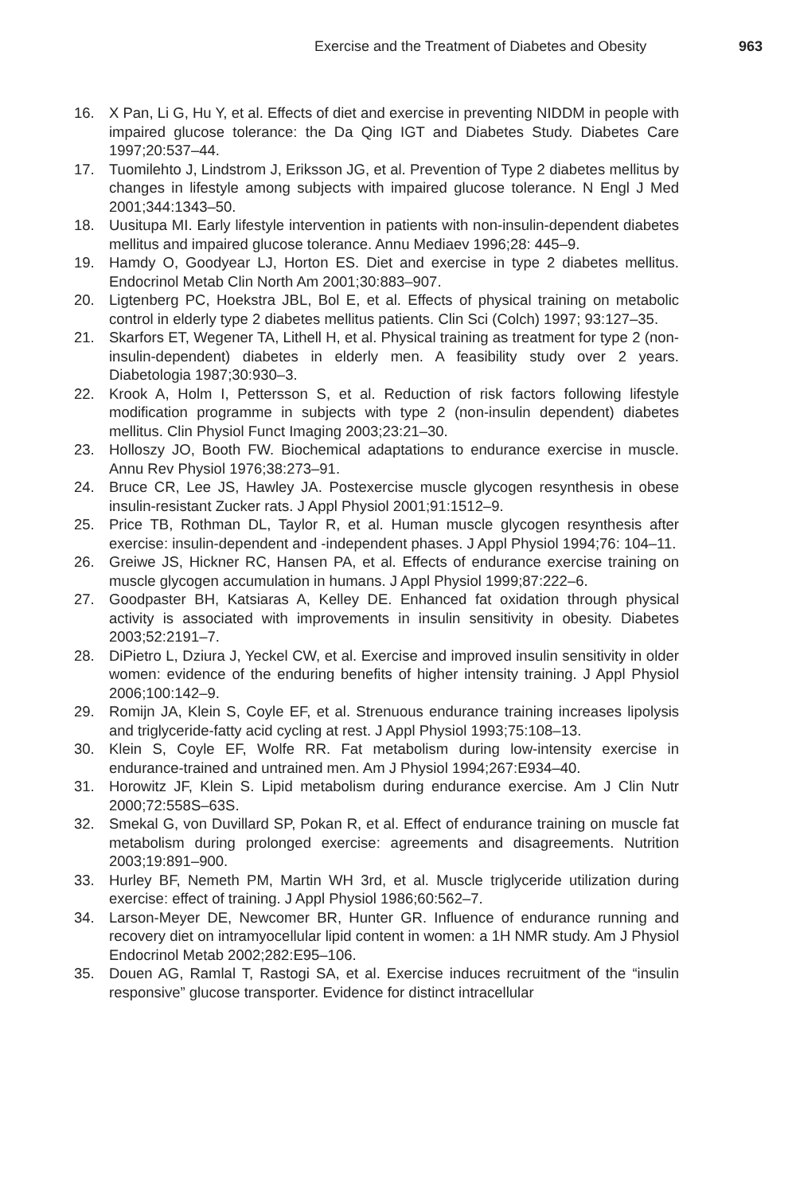Exercise and the Treatment of Diabetes and Obesity 963
16. X Pan, Li G, Hu Y, et al. Effects of diet and exercise in preventing NIDDM in people with impaired glucose tolerance: the Da Qing IGT and Diabetes Study. Diabetes Care 1997;20:537–44.
17. Tuomilehto J, Lindstrom J, Eriksson JG, et al. Prevention of Type 2 diabetes mellitus by changes in lifestyle among subjects with impaired glucose tolerance. N Engl J Med 2001;344:1343–50.
18. Uusitupa MI. Early lifestyle intervention in patients with non-insulin-dependent diabetes mellitus and impaired glucose tolerance. Annu Mediaev 1996;28: 445–9.
19. Hamdy O, Goodyear LJ, Horton ES. Diet and exercise in type 2 diabetes mellitus. Endocrinol Metab Clin North Am 2001;30:883–907.
20. Ligtenberg PC, Hoekstra JBL, Bol E, et al. Effects of physical training on metabolic control in elderly type 2 diabetes mellitus patients. Clin Sci (Colch) 1997; 93:127–35.
21. Skarfors ET, Wegener TA, Lithell H, et al. Physical training as treatment for type 2 (non-insulin-dependent) diabetes in elderly men. A feasibility study over 2 years. Diabetologia 1987;30:930–3.
22. Krook A, Holm I, Pettersson S, et al. Reduction of risk factors following lifestyle modification programme in subjects with type 2 (non-insulin dependent) diabetes mellitus. Clin Physiol Funct Imaging 2003;23:21–30.
23. Holloszy JO, Booth FW. Biochemical adaptations to endurance exercise in muscle. Annu Rev Physiol 1976;38:273–91.
24. Bruce CR, Lee JS, Hawley JA. Postexercise muscle glycogen resynthesis in obese insulin-resistant Zucker rats. J Appl Physiol 2001;91:1512–9.
25. Price TB, Rothman DL, Taylor R, et al. Human muscle glycogen resynthesis after exercise: insulin-dependent and -independent phases. J Appl Physiol 1994;76: 104–11.
26. Greiwe JS, Hickner RC, Hansen PA, et al. Effects of endurance exercise training on muscle glycogen accumulation in humans. J Appl Physiol 1999;87:222–6.
27. Goodpaster BH, Katsiaras A, Kelley DE. Enhanced fat oxidation through physical activity is associated with improvements in insulin sensitivity in obesity. Diabetes 2003;52:2191–7.
28. DiPietro L, Dziura J, Yeckel CW, et al. Exercise and improved insulin sensitivity in older women: evidence of the enduring benefits of higher intensity training. J Appl Physiol 2006;100:142–9.
29. Romijn JA, Klein S, Coyle EF, et al. Strenuous endurance training increases lipolysis and triglyceride-fatty acid cycling at rest. J Appl Physiol 1993;75:108–13.
30. Klein S, Coyle EF, Wolfe RR. Fat metabolism during low-intensity exercise in endurance-trained and untrained men. Am J Physiol 1994;267:E934–40.
31. Horowitz JF, Klein S. Lipid metabolism during endurance exercise. Am J Clin Nutr 2000;72:558S–63S.
32. Smekal G, von Duvillard SP, Pokan R, et al. Effect of endurance training on muscle fat metabolism during prolonged exercise: agreements and disagreements. Nutrition 2003;19:891–900.
33. Hurley BF, Nemeth PM, Martin WH 3rd, et al. Muscle triglyceride utilization during exercise: effect of training. J Appl Physiol 1986;60:562–7.
34. Larson-Meyer DE, Newcomer BR, Hunter GR. Influence of endurance running and recovery diet on intramyocellular lipid content in women: a 1H NMR study. Am J Physiol Endocrinol Metab 2002;282:E95–106.
35. Douen AG, Ramlal T, Rastogi SA, et al. Exercise induces recruitment of the “insulin responsive” glucose transporter. Evidence for distinct intracellular